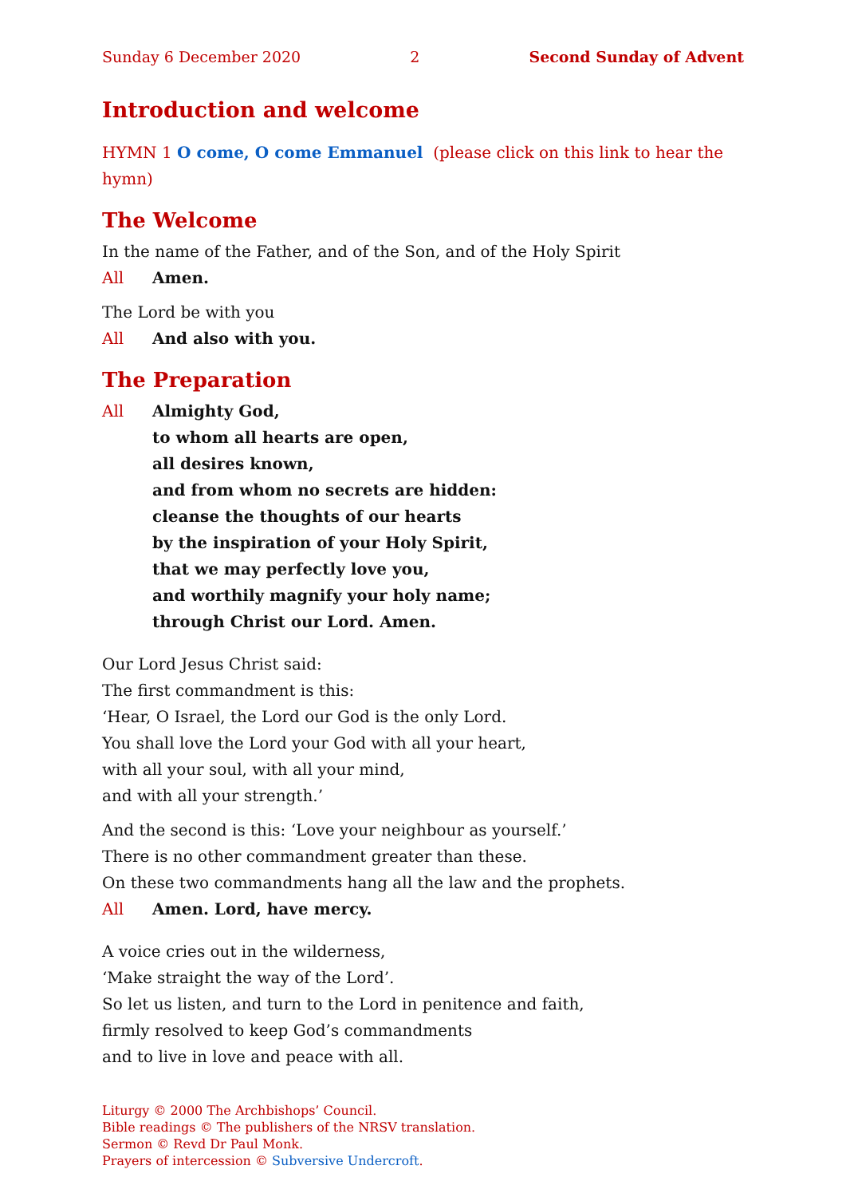Sunday 6 December 2020 2 Second Sunday of Advent
Introduction and welcome
HYMN 1 O come, O come Emmanuel (please click on this link to hear the hymn)
The Welcome
In the name of the Father, and of the Son, and of the Holy Spirit
All Amen.
The Lord be with you
All And also with you.
The Preparation
All Almighty God,
to whom all hearts are open,
all desires known,
and from whom no secrets are hidden:
cleanse the thoughts of our hearts
by the inspiration of your Holy Spirit,
that we may perfectly love you,
and worthily magnify your holy name;
through Christ our Lord. Amen.
Our Lord Jesus Christ said:
The first commandment is this:
‘Hear, O Israel, the Lord our God is the only Lord.
You shall love the Lord your God with all your heart,
with all your soul, with all your mind,
and with all your strength.’
And the second is this: ‘Love your neighbour as yourself.’
There is no other commandment greater than these.
On these two commandments hang all the law and the prophets.
All Amen. Lord, have mercy.
A voice cries out in the wilderness,
‘Make straight the way of the Lord’.
So let us listen, and turn to the Lord in penitence and faith,
firmly resolved to keep God’s commandments
and to live in love and peace with all.
Liturgy © 2000 The Archbishops’ Council.
Bible readings © The publishers of the NRSV translation.
Sermon © Revd Dr Paul Monk.
Prayers of intercession © Subversive Undercroft.